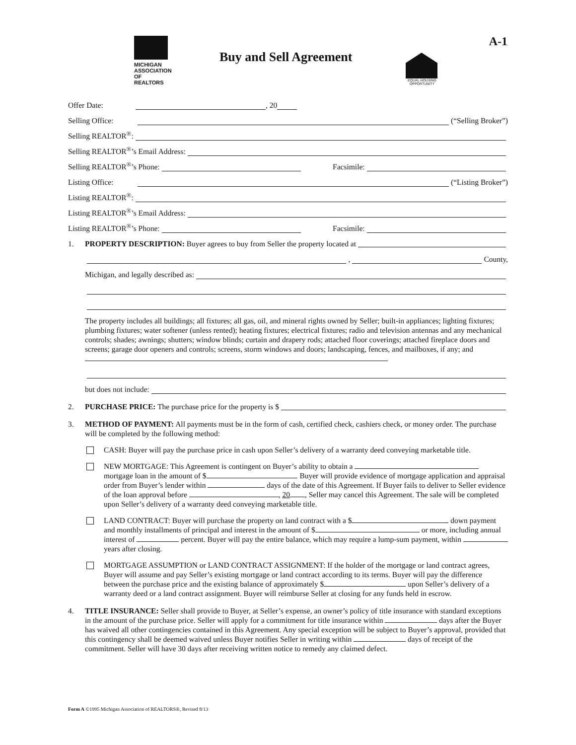A-1
MICHIGAN ASSOCIATION OF
REALTORS
Buy and Sell Agreement
EQUAL HOUSING OPPORTUNITY
Offer Date: , 20
Selling Office: (“Selling Broker”)
Selling REALTOR<sup>®</sup>:
Selling REALTOR<sup>®</sup>’s Email Address:
Selling REALTOR<sup>®</sup>’s Phone: Facsimile:
Listing Office: (“Listing Broker”)
Listing REALTOR<sup>®</sup>:
Listing REALTOR<sup>®</sup>’s Email Address:
Listing REALTOR<sup>®</sup>’s Phone: Facsimile:
1. PROPERTY DESCRIPTION: Buyer agrees to buy from Seller the property located at
, County,
Michigan, and legally described as:
The property includes all buildings; all fixtures; all gas, oil, and mineral rights owned by Seller; built-in appliances; lighting fixtures; plumbing fixtures; water softener (unless rented); heating fixtures; electrical fixtures; radio and television antennas and any mechanical controls; shades; awnings; shutters; window blinds; curtain and drapery rods; attached floor coverings; attached fireplace doors and screens; garage door openers and controls; screens, storm windows and doors; landscaping, fences, and mailboxes, if any; and
but does not include:
2. PURCHASE PRICE: The purchase price for the property is $
3. METHOD OF PAYMENT: All payments must be in the form of cash, certified check, cashiers check, or money order. The purchase will be completed by the following method:
CASH: Buyer will pay the purchase price in cash upon Seller’s delivery of a warranty deed conveying marketable title.
NEW MORTGAGE: This Agreement is contingent on Buyer’s ability to obtain a mortgage loan in the amount of $ . Buyer will provide evidence of mortgage application and appraisal order from Buyer’s lender within days of the date of this Agreement. If Buyer fails to deliver to Seller evidence of the loan approval before , 20 , Seller may cancel this Agreement. The sale will be completed upon Seller’s delivery of a warranty deed conveying marketable title.
LAND CONTRACT: Buyer will purchase the property on land contract with a $ down payment and monthly installments of principal and interest in the amount of $ or more, including annual interest of percent. Buyer will pay the entire balance, which may require a lump-sum payment, within years after closing.
MORTGAGE ASSUMPTION or LAND CONTRACT ASSIGNMENT: If the holder of the mortgage or land contract agrees, Buyer will assume and pay Seller’s existing mortgage or land contract according to its terms. Buyer will pay the difference between the purchase price and the existing balance of approximately $ upon Seller’s delivery of a warranty deed or a land contract assignment. Buyer will reimburse Seller at closing for any funds held in escrow.
4. TITLE INSURANCE: Seller shall provide to Buyer, at Seller’s expense, an owner’s policy of title insurance with standard exceptions in the amount of the purchase price. Seller will apply for a commitment for title insurance within days after the Buyer has waived all other contingencies contained in this Agreement. Any special exception will be subject to Buyer’s approval, provided that this contingency shall be deemed waived unless Buyer notifies Seller in writing within days of receipt of the commitment. Seller will have 30 days after receiving written notice to remedy any claimed defect.
Form A ©1995 Michigan Association of REALTORS®, Revised 8/13